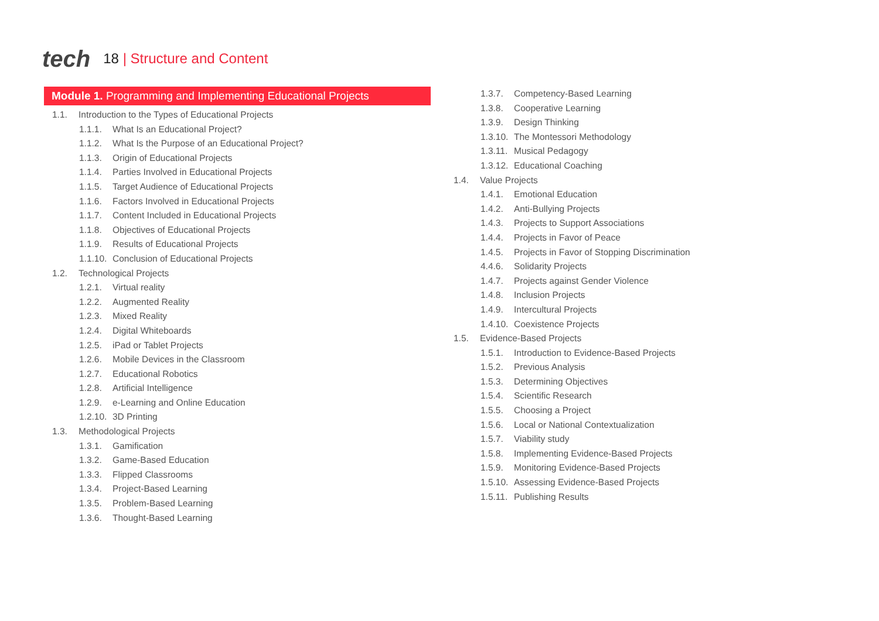tech
18 | Structure and Content
Module 1. Programming and Implementing Educational Projects
1.1. Introduction to the Types of Educational Projects
1.1.1. What Is an Educational Project?
1.1.2. What Is the Purpose of an Educational Project?
1.1.3. Origin of Educational Projects
1.1.4. Parties Involved in Educational Projects
1.1.5. Target Audience of Educational Projects
1.1.6. Factors Involved in Educational Projects
1.1.7. Content Included in Educational Projects
1.1.8. Objectives of Educational Projects
1.1.9. Results of Educational Projects
1.1.10. Conclusion of Educational Projects
1.2. Technological Projects
1.2.1. Virtual reality
1.2.2. Augmented Reality
1.2.3. Mixed Reality
1.2.4. Digital Whiteboards
1.2.5. iPad or Tablet Projects
1.2.6. Mobile Devices in the Classroom
1.2.7. Educational Robotics
1.2.8. Artificial Intelligence
1.2.9. e-Learning and Online Education
1.2.10. 3D Printing
1.3. Methodological Projects
1.3.1. Gamification
1.3.2. Game-Based Education
1.3.3. Flipped Classrooms
1.3.4. Project-Based Learning
1.3.5. Problem-Based Learning
1.3.6. Thought-Based Learning
1.3.7. Competency-Based Learning
1.3.8. Cooperative Learning
1.3.9. Design Thinking
1.3.10. The Montessori Methodology
1.3.11. Musical Pedagogy
1.3.12. Educational Coaching
1.4. Value Projects
1.4.1. Emotional Education
1.4.2. Anti-Bullying Projects
1.4.3. Projects to Support Associations
1.4.4. Projects in Favor of Peace
1.4.5. Projects in Favor of Stopping Discrimination
4.4.6. Solidarity Projects
1.4.7. Projects against Gender Violence
1.4.8. Inclusion Projects
1.4.9. Intercultural Projects
1.4.10. Coexistence Projects
1.5. Evidence-Based Projects
1.5.1. Introduction to Evidence-Based Projects
1.5.2. Previous Analysis
1.5.3. Determining Objectives
1.5.4. Scientific Research
1.5.5. Choosing a Project
1.5.6. Local or National Contextualization
1.5.7. Viability study
1.5.8. Implementing Evidence-Based Projects
1.5.9. Monitoring Evidence-Based Projects
1.5.10. Assessing Evidence-Based Projects
1.5.11. Publishing Results